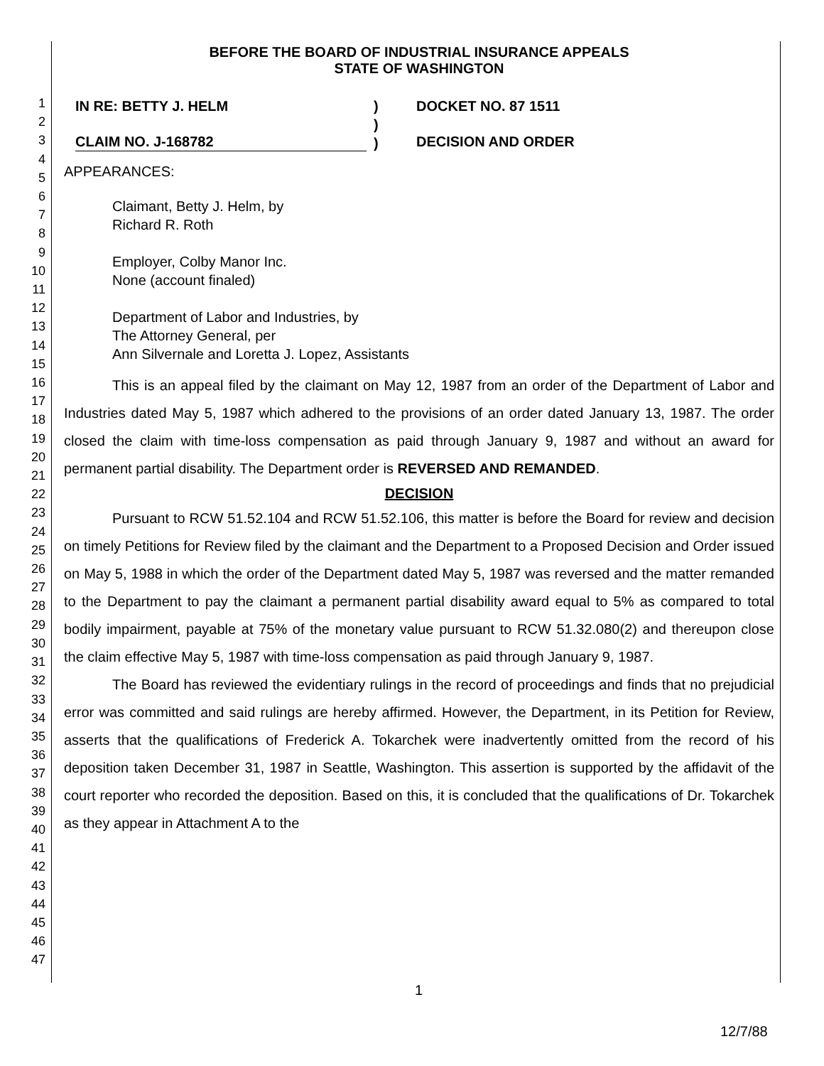1
2
3
4
5
6
7
8
9
10
11
12
13
14
15
16
17
18
19
20
21
22
23
24
25
26
27
28
29
30
31
32
33
34
35
36
37
38
39
40
41
42
43
44
45
46
47
BEFORE THE BOARD OF INDUSTRIAL INSURANCE APPEALS
STATE OF WASHINGTON
IN RE: BETTY J. HELM
CLAIM NO. J-168782
)
)
)
DOCKET NO. 87 1511
DECISION AND ORDER
APPEARANCES:
Claimant, Betty J. Helm, by
Richard R. Roth
Employer, Colby Manor Inc.
None (account finaled)
Department of Labor and Industries, by
The Attorney General, per
Ann Silvernale and Loretta J. Lopez, Assistants
This is an appeal filed by the claimant on May 12, 1987 from an order of the Department of Labor and Industries dated May 5, 1987 which adhered to the provisions of an order dated January 13, 1987. The order closed the claim with time-loss compensation as paid through January 9, 1987 and without an award for permanent partial disability. The Department order is REVERSED AND REMANDED.
DECISION
Pursuant to RCW 51.52.104 and RCW 51.52.106, this matter is before the Board for review and decision on timely Petitions for Review filed by the claimant and the Department to a Proposed Decision and Order issued on May 5, 1988 in which the order of the Department dated May 5, 1987 was reversed and the matter remanded to the Department to pay the claimant a permanent partial disability award equal to 5% as compared to total bodily impairment, payable at 75% of the monetary value pursuant to RCW 51.32.080(2) and thereupon close the claim effective May 5, 1987 with time-loss compensation as paid through January 9, 1987.
The Board has reviewed the evidentiary rulings in the record of proceedings and finds that no prejudicial error was committed and said rulings are hereby affirmed. However, the Department, in its Petition for Review, asserts that the qualifications of Frederick A. Tokarchek were inadvertently omitted from the record of his deposition taken December 31, 1987 in Seattle, Washington. This assertion is supported by the affidavit of the court reporter who recorded the deposition. Based on this, it is concluded that the qualifications of Dr. Tokarchek as they appear in Attachment A to the
1
12/7/88